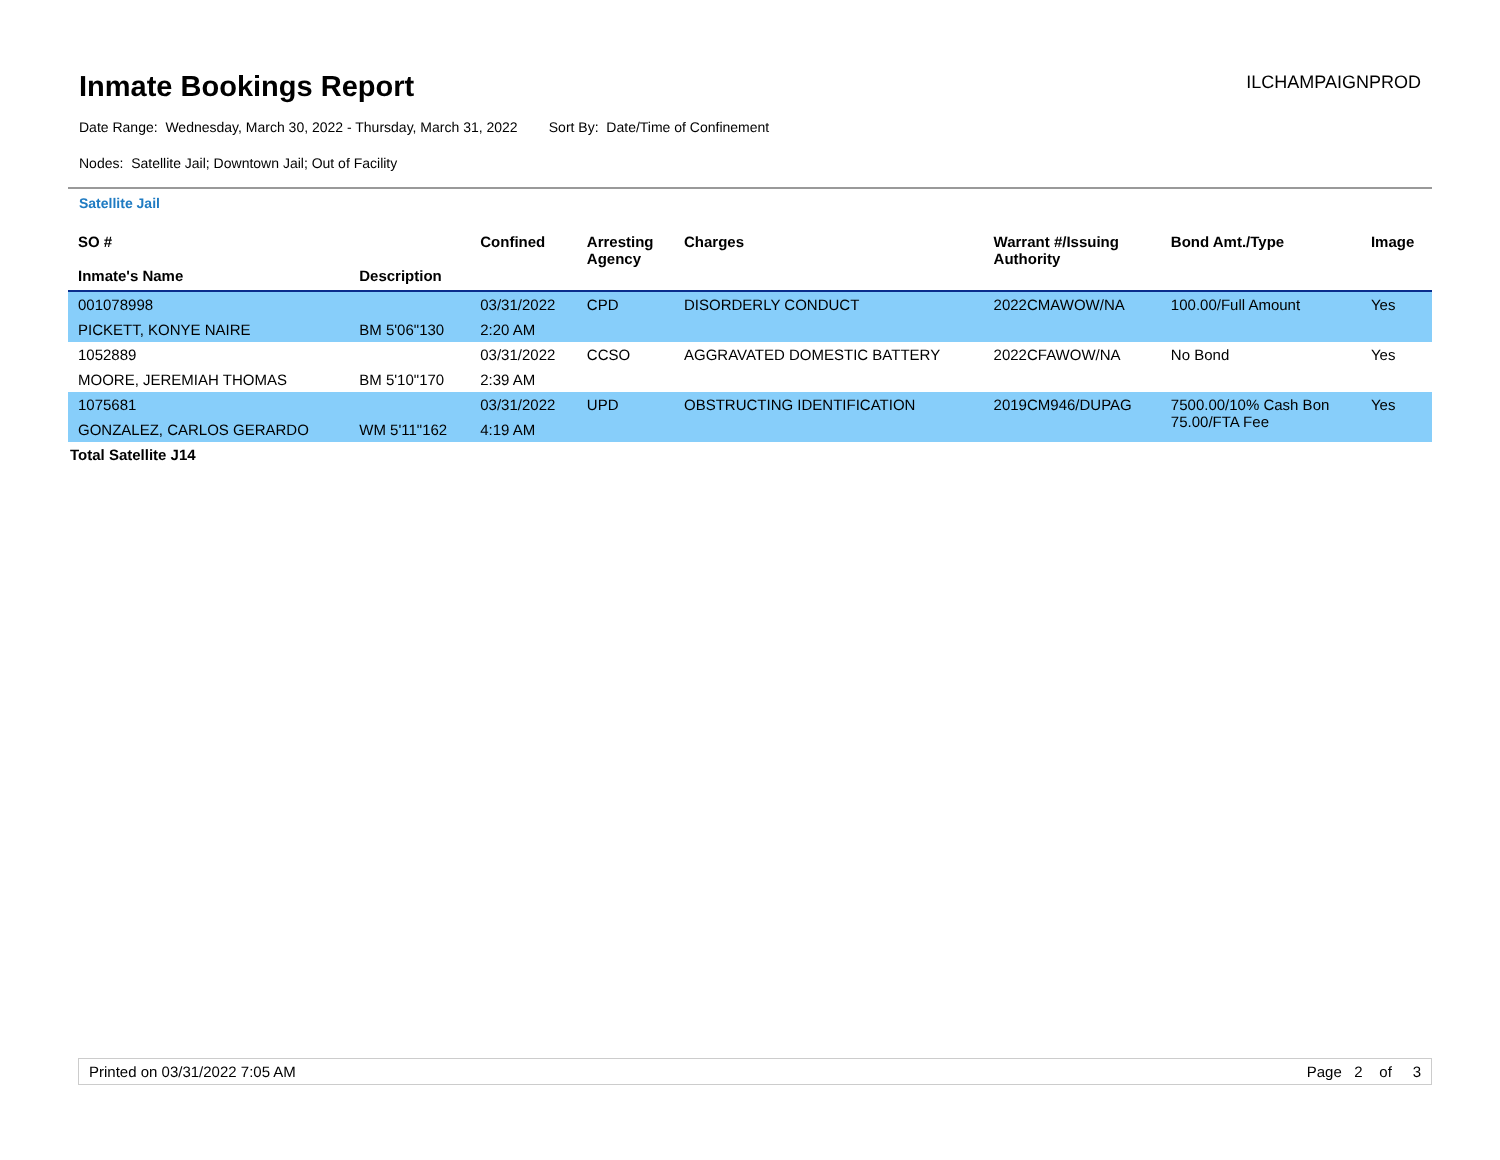Inmate Bookings Report
ILCHAMPAIGNPROD
Date Range: Wednesday, March 30, 2022 - Thursday, March 31, 2022 Sort By: Date/Time of Confinement
Nodes: Satellite Jail; Downtown Jail; Out of Facility
Satellite Jail
| SO # Inmate's Name | Description | Confined | Arresting Agency | Charges | Warrant #/Issuing Authority | Bond Amt./Type | Image |
| --- | --- | --- | --- | --- | --- | --- | --- |
| 001078998 | | 03/31/2022 | CPD | DISORDERLY CONDUCT | 2022CMAWOW/NA | 100.00/Full Amount | Yes |
| PICKETT, KONYE NAIRE | BM 5'06"130 | 2:20 AM | | | | | |
| 1052889 | | 03/31/2022 | CCSO | AGGRAVATED DOMESTIC BATTERY | 2022CFAWOW/NA | No Bond | Yes |
| MOORE, JEREMIAH THOMAS | BM 5'10"170 | 2:39 AM | | | | | |
| 1075681 | | 03/31/2022 | UPD | OBSTRUCTING IDENTIFICATION | 2019CM946/DUPAG | 7500.00/10% Cash Bon 75.00/FTA Fee | Yes |
| GONZALEZ, CARLOS GERARDO | WM 5'11"162 | 4:19 AM | | | | | |
Total Satellite J14
Printed on 03/31/2022 7:05 AM Page 2 of 3